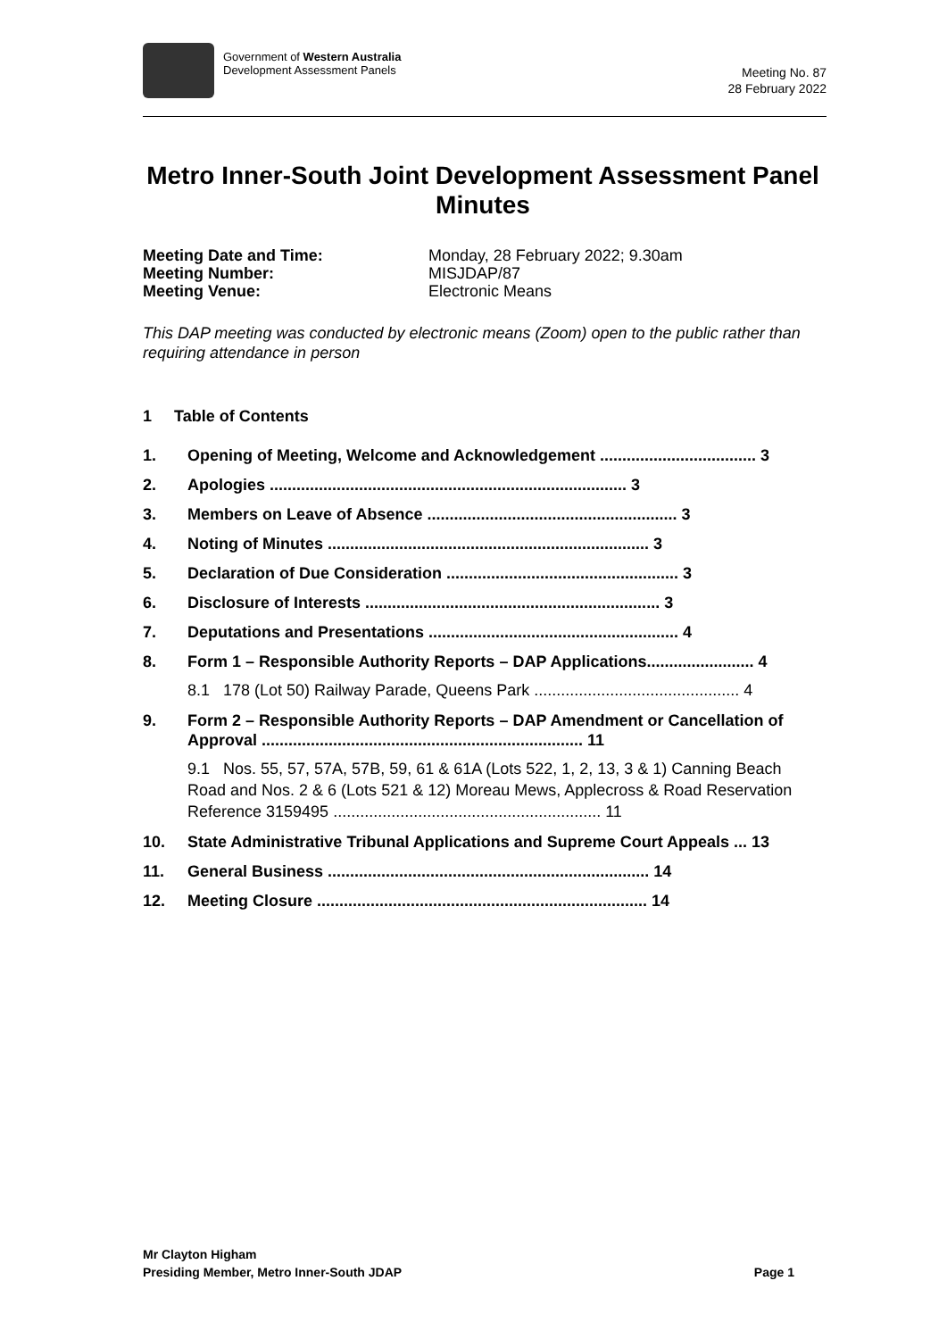Government of Western Australia
Development Assessment Panels
Meeting No. 87
28 February 2022
Metro Inner-South Joint Development Assessment Panel Minutes
| Meeting Date and Time: | Monday, 28 February 2022; 9.30am |
| Meeting Number: | MISJDAP/87 |
| Meeting Venue: | Electronic Means |
This DAP meeting was conducted by electronic means (Zoom) open to the public rather than requiring attendance in person
1 Table of Contents
1. Opening of Meeting, Welcome and Acknowledgement ................................... 3
2. Apologies ................................................................................ 3
3. Members on Leave of Absence ........................................................ 3
4. Noting of Minutes ........................................................................ 3
5. Declaration of Due Consideration .................................................... 3
6. Disclosure of Interests .................................................................. 3
7. Deputations and Presentations ........................................................ 4
8. Form 1 – Responsible Authority Reports – DAP Applications........................ 4
8.1 178 (Lot 50) Railway Parade, Queens Park .............................................. 4
9. Form 2 – Responsible Authority Reports – DAP Amendment or Cancellation of Approval ........................................................................ 11
9.1 Nos. 55, 57, 57A, 57B, 59, 61 & 61A (Lots 522, 1, 2, 13, 3 & 1) Canning Beach Road and Nos. 2 & 6 (Lots 521 & 12) Moreau Mews, Applecross & Road Reservation Reference 3159495 ............................................................ 11
10. State Administrative Tribunal Applications and Supreme Court Appeals ... 13
11. General Business ........................................................................ 14
12. Meeting Closure .......................................................................... 14
Mr Clayton Higham
Presiding Member, Metro Inner-South JDAP Page 1